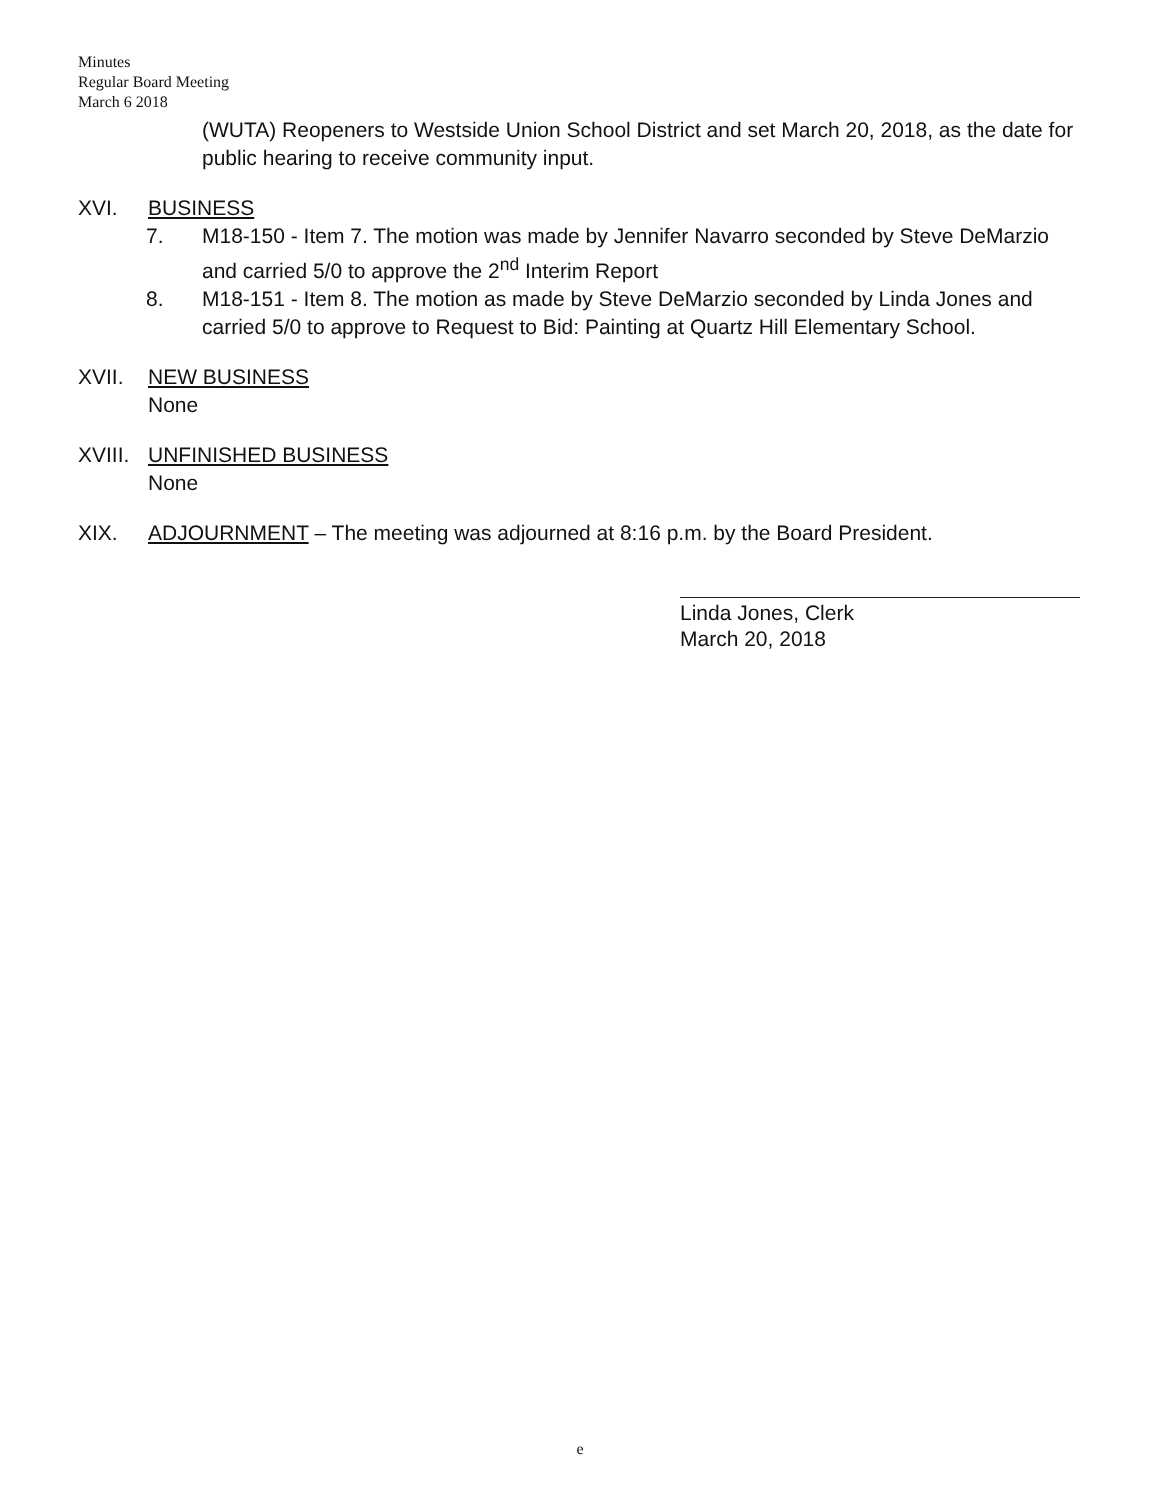Minutes
Regular Board Meeting
March 6 2018
(WUTA) Reopeners to Westside Union School District and set March 20, 2018, as the date for public hearing to receive community input.
XVI. BUSINESS
7. M18-150 - Item 7. The motion was made by Jennifer Navarro seconded by Steve DeMarzio and carried 5/0 to approve the 2<sup>nd</sup> Interim Report
8. M18-151 - Item 8. The motion as made by Steve DeMarzio seconded by Linda Jones and carried 5/0 to approve to Request to Bid: Painting at Quartz Hill Elementary School.
XVII. NEW BUSINESS
None
XVIII.
UNFINISHED BUSINESS
None
XIX. ADJOURNMENT – The meeting was adjourned at 8:16 p.m. by the Board President.
Linda Jones, Clerk
March 20, 2018
e